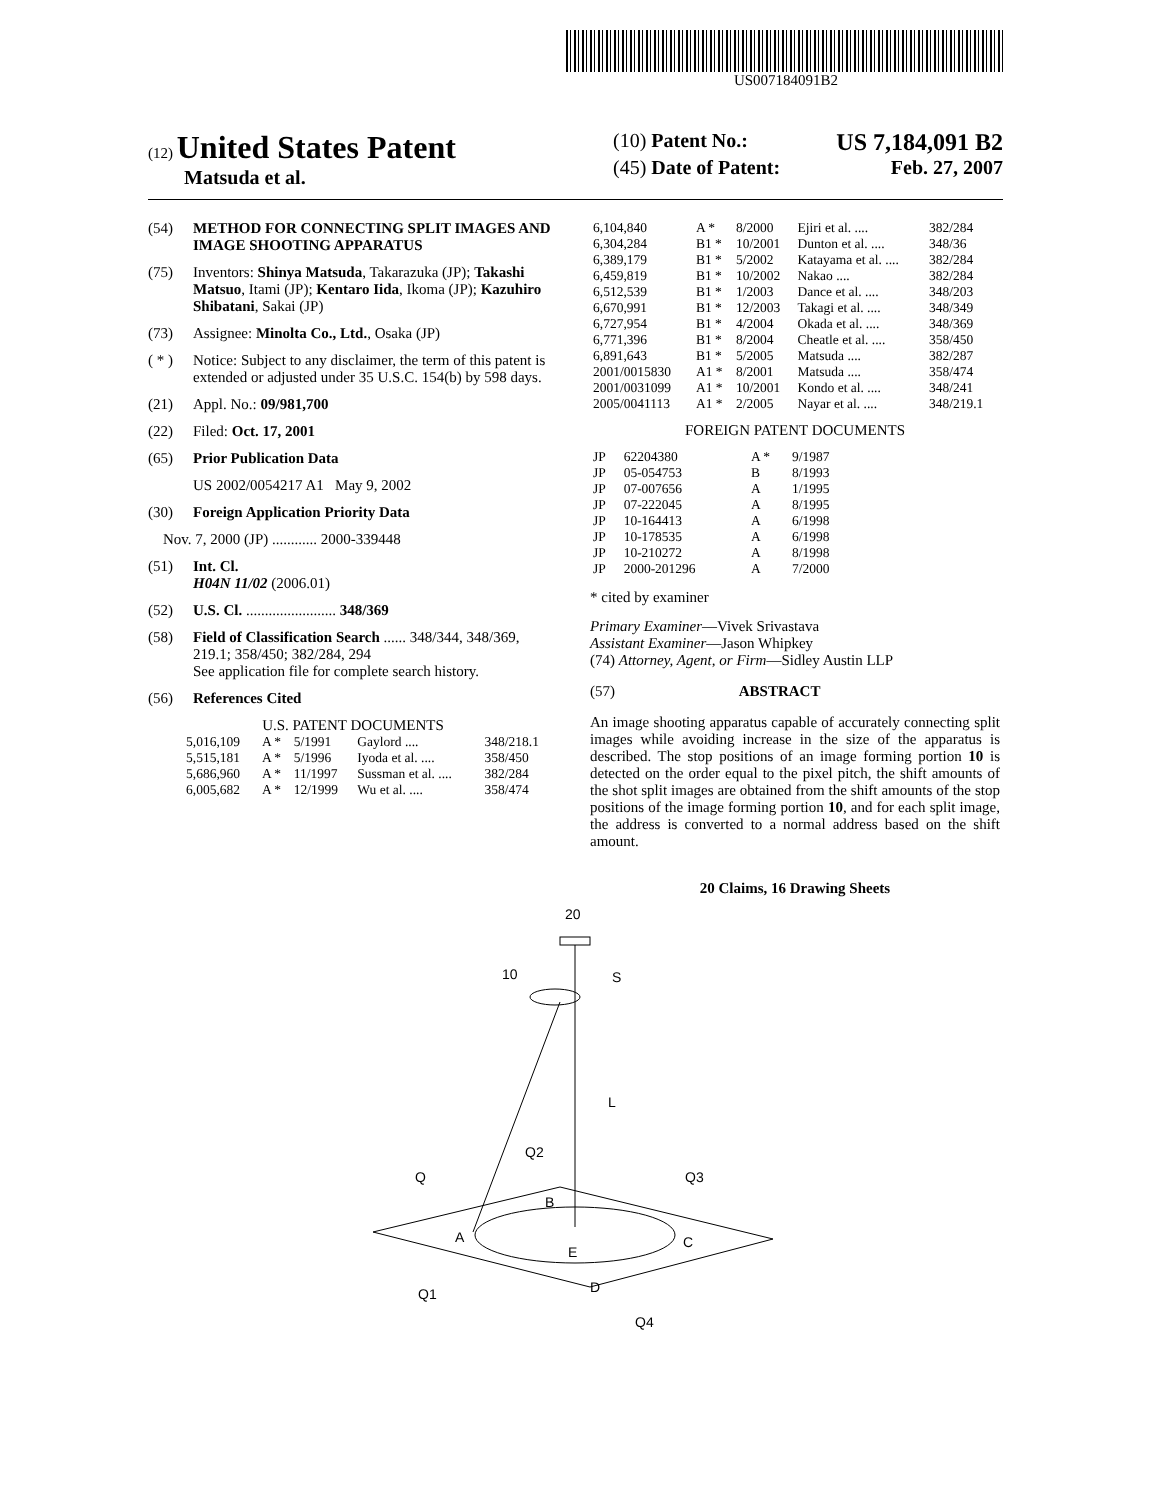US007184091B2
(12) United States Patent
Matsuda et al.
(10) Patent No.: US 7,184,091 B2
(45) Date of Patent: Feb. 27, 2007
(54) METHOD FOR CONNECTING SPLIT IMAGES AND IMAGE SHOOTING APPARATUS
(75) Inventors: Shinya Matsuda, Takarazuka (JP); Takashi Matsuo, Itami (JP); Kentaro Iida, Ikoma (JP); Kazuhiro Shibatani, Sakai (JP)
(73) Assignee: Minolta Co., Ltd., Osaka (JP)
( * ) Notice: Subject to any disclaimer, the term of this patent is extended or adjusted under 35 U.S.C. 154(b) by 598 days.
(21) Appl. No.: 09/981,700
(22) Filed: Oct. 17, 2001
(65) Prior Publication Data
US 2002/0054217 A1 May 9, 2002
(30) Foreign Application Priority Data
Nov. 7, 2000 (JP) ............ 2000-339448
(51) Int. Cl.
H04N 11/02 (2006.01)
(52) U.S. Cl. ........................ 348/369
(58) Field of Classification Search ...... 348/344, 348/369, 219.1; 358/450; 382/284, 294
See application file for complete search history.
(56) References Cited
U.S. PATENT DOCUMENTS
| 5,016,109 | A * | 5/1991 | Gaylord .... | 348/218.1 |
| 5,515,181 | A * | 5/1996 | Iyoda et al. .... | 358/450 |
| 5,686,960 | A * | 11/1997 | Sussman et al. .... | 382/284 |
| 6,005,682 | A * | 12/1999 | Wu et al. .... | 358/474 |
| 6,104,840 | A * | 8/2000 | Ejiri et al. .... | 382/284 |
| 6,304,284 | B1 * | 10/2001 | Dunton et al. .... | 348/36 |
| 6,389,179 | B1 * | 5/2002 | Katayama et al. .... | 382/284 |
| 6,459,819 | B1 * | 10/2002 | Nakao .... | 382/284 |
| 6,512,539 | B1 * | 1/2003 | Dance et al. .... | 348/203 |
| 6,670,991 | B1 * | 12/2003 | Takagi et al. .... | 348/349 |
| 6,727,954 | B1 * | 4/2004 | Okada et al. .... | 348/369 |
| 6,771,396 | B1 * | 8/2004 | Cheatle et al. .... | 358/450 |
| 6,891,643 | B1 * | 5/2005 | Matsuda .... | 382/287 |
| 2001/0015830 | A1 * | 8/2001 | Matsuda .... | 358/474 |
| 2001/0031099 | A1 * | 10/2001 | Kondo et al. .... | 348/241 |
| 2005/0041113 | A1 * | 2/2005 | Nayar et al. .... | 348/219.1 |
FOREIGN PATENT DOCUMENTS
| JP | 62204380 | A * | 9/1987 |
| JP | 05-054753 | B | 8/1993 |
| JP | 07-007656 | A | 1/1995 |
| JP | 07-222045 | A | 8/1995 |
| JP | 10-164413 | A | 6/1998 |
| JP | 10-178535 | A | 6/1998 |
| JP | 10-210272 | A | 8/1998 |
| JP | 2000-201296 | A | 7/2000 |
* cited by examiner
Primary Examiner—Vivek Srivastava
Assistant Examiner—Jason Whipkey
(74) Attorney, Agent, or Firm—Sidley Austin LLP
(57) ABSTRACT
An image shooting apparatus capable of accurately connecting split images while avoiding increase in the size of the apparatus is described. The stop positions of an image forming portion 10 is detected on the order equal to the pixel pitch, the shift amounts of the shot split images are obtained from the shift amounts of the stop positions of the image forming portion 10, and for each split image, the address is converted to a normal address based on the shift amount.
20 Claims, 16 Drawing Sheets
20
10
S
L
Q2
Q
Q3
A
B
C
E
D
Q1
Q4